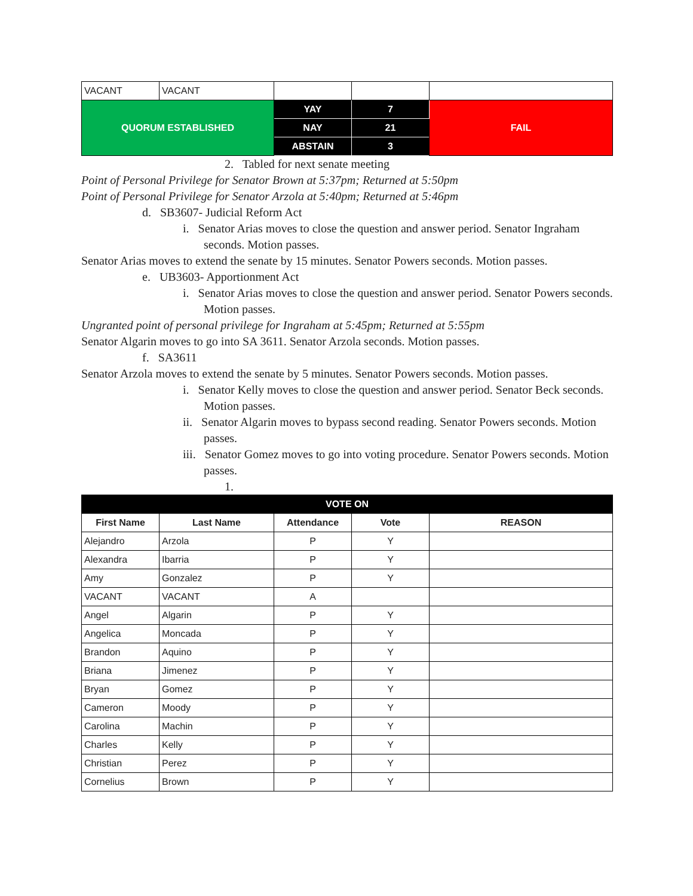| VACANT | VACANT | | | |
| QUORUM ESTABLISHED | | YAY | 7 | FAIL |
| | | NAY | 21 | |
| | | ABSTAIN | 3 | |
2. Tabled for next senate meeting
Point of Personal Privilege for Senator Brown at 5:37pm; Returned at 5:50pm
Point of Personal Privilege for Senator Arzola at 5:40pm; Returned at 5:46pm
d. SB3607- Judicial Reform Act
i. Senator Arias moves to close the question and answer period. Senator Ingraham seconds. Motion passes.
Senator Arias moves to extend the senate by 15 minutes. Senator Powers seconds. Motion passes.
e. UB3603- Apportionment Act
i. Senator Arias moves to close the question and answer period. Senator Powers seconds. Motion passes.
Ungranted point of personal privilege for Ingraham at 5:45pm; Returned at 5:55pm
Senator Algarin moves to go into SA 3611. Senator Arzola seconds. Motion passes.
f. SA3611
Senator Arzola moves to extend the senate by 5 minutes. Senator Powers seconds. Motion passes.
i. Senator Kelly moves to close the question and answer period. Senator Beck seconds. Motion passes.
ii. Senator Algarin moves to bypass second reading. Senator Powers seconds. Motion passes.
iii. Senator Gomez moves to go into voting procedure. Senator Powers seconds. Motion passes.
1.
| VOTE ON | | | | |
| --- | --- | --- | --- | --- |
| First Name | Last Name | Attendance | Vote | REASON |
| Alejandro | Arzola | P | Y | |
| Alexandra | Ibarria | P | Y | |
| Amy | Gonzalez | P | Y | |
| VACANT | VACANT | A | | |
| Angel | Algarin | P | Y | |
| Angelica | Moncada | P | Y | |
| Brandon | Aquino | P | Y | |
| Briana | Jimenez | P | Y | |
| Bryan | Gomez | P | Y | |
| Cameron | Moody | P | Y | |
| Carolina | Machin | P | Y | |
| Charles | Kelly | P | Y | |
| Christian | Perez | P | Y | |
| Cornelius | Brown | P | Y | |